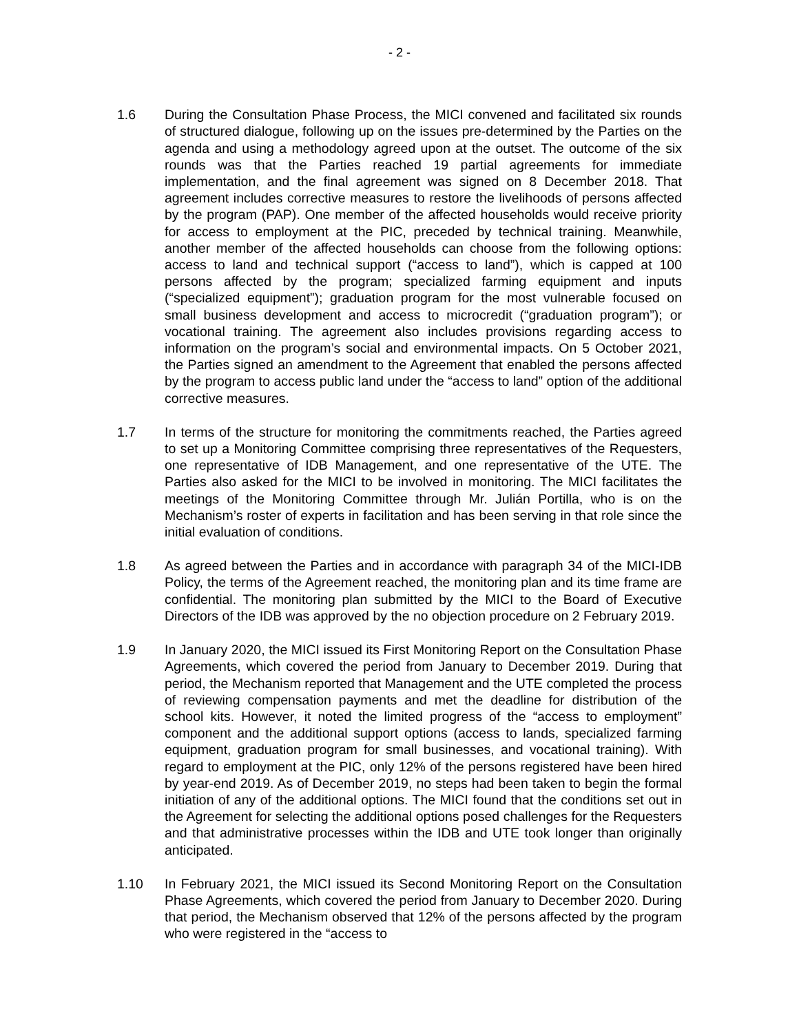- 2 -
1.6 During the Consultation Phase Process, the MICI convened and facilitated six rounds of structured dialogue, following up on the issues pre-determined by the Parties on the agenda and using a methodology agreed upon at the outset. The outcome of the six rounds was that the Parties reached 19 partial agreements for immediate implementation, and the final agreement was signed on 8 December 2018. That agreement includes corrective measures to restore the livelihoods of persons affected by the program (PAP). One member of the affected households would receive priority for access to employment at the PIC, preceded by technical training. Meanwhile, another member of the affected households can choose from the following options: access to land and technical support (“access to land”), which is capped at 100 persons affected by the program; specialized farming equipment and inputs (“specialized equipment”); graduation program for the most vulnerable focused on small business development and access to microcredit (“graduation program”); or vocational training. The agreement also includes provisions regarding access to information on the program’s social and environmental impacts. On 5 October 2021, the Parties signed an amendment to the Agreement that enabled the persons affected by the program to access public land under the “access to land” option of the additional corrective measures.
1.7 In terms of the structure for monitoring the commitments reached, the Parties agreed to set up a Monitoring Committee comprising three representatives of the Requesters, one representative of IDB Management, and one representative of the UTE. The Parties also asked for the MICI to be involved in monitoring. The MICI facilitates the meetings of the Monitoring Committee through Mr. Julián Portilla, who is on the Mechanism’s roster of experts in facilitation and has been serving in that role since the initial evaluation of conditions.
1.8 As agreed between the Parties and in accordance with paragraph 34 of the MICI-IDB Policy, the terms of the Agreement reached, the monitoring plan and its time frame are confidential. The monitoring plan submitted by the MICI to the Board of Executive Directors of the IDB was approved by the no objection procedure on 2 February 2019.
1.9 In January 2020, the MICI issued its First Monitoring Report on the Consultation Phase Agreements, which covered the period from January to December 2019. During that period, the Mechanism reported that Management and the UTE completed the process of reviewing compensation payments and met the deadline for distribution of the school kits. However, it noted the limited progress of the “access to employment” component and the additional support options (access to lands, specialized farming equipment, graduation program for small businesses, and vocational training). With regard to employment at the PIC, only 12% of the persons registered have been hired by year-end 2019. As of December 2019, no steps had been taken to begin the formal initiation of any of the additional options. The MICI found that the conditions set out in the Agreement for selecting the additional options posed challenges for the Requesters and that administrative processes within the IDB and UTE took longer than originally anticipated.
1.10 In February 2021, the MICI issued its Second Monitoring Report on the Consultation Phase Agreements, which covered the period from January to December 2020. During that period, the Mechanism observed that 12% of the persons affected by the program who were registered in the “access to